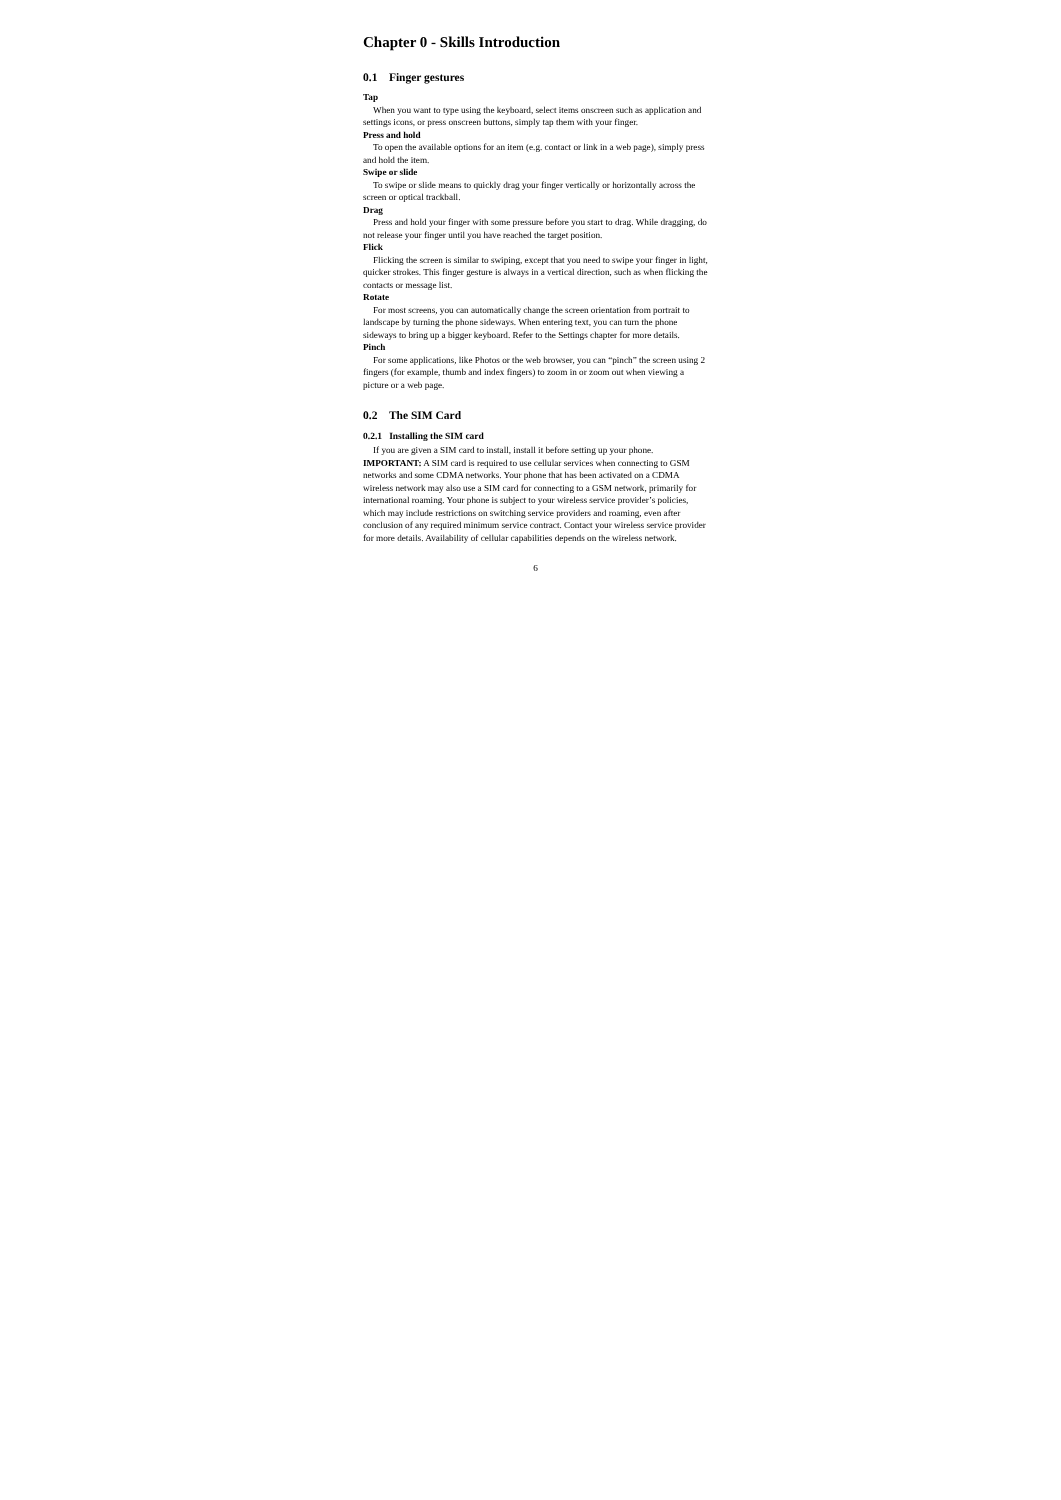Chapter 0 - Skills Introduction
0.1 Finger gestures
Tap
When you want to type using the keyboard, select items onscreen such as application and settings icons, or press onscreen buttons, simply tap them with your finger.
Press and hold
To open the available options for an item (e.g. contact or link in a web page), simply press and hold the item.
Swipe or slide
To swipe or slide means to quickly drag your finger vertically or horizontally across the screen or optical trackball.
Drag
Press and hold your finger with some pressure before you start to drag. While dragging, do not release your finger until you have reached the target position.
Flick
Flicking the screen is similar to swiping, except that you need to swipe your finger in light, quicker strokes. This finger gesture is always in a vertical direction, such as when flicking the contacts or message list.
Rotate
For most screens, you can automatically change the screen orientation from portrait to landscape by turning the phone sideways. When entering text, you can turn the phone sideways to bring up a bigger keyboard. Refer to the Settings chapter for more details.
Pinch
For some applications, like Photos or the web browser, you can “pinch” the screen using 2 fingers (for example, thumb and index fingers) to zoom in or zoom out when viewing a picture or a web page.
0.2 The SIM Card
0.2.1 Installing the SIM card
If you are given a SIM card to install, install it before setting up your phone.
IMPORTANT: A SIM card is required to use cellular services when connecting to GSM networks and some CDMA networks. Your phone that has been activated on a CDMA wireless network may also use a SIM card for connecting to a GSM network, primarily for international roaming. Your phone is subject to your wireless service provider’s policies, which may include restrictions on switching service providers and roaming, even after conclusion of any required minimum service contract. Contact your wireless service provider for more details. Availability of cellular capabilities depends on the wireless network.
6